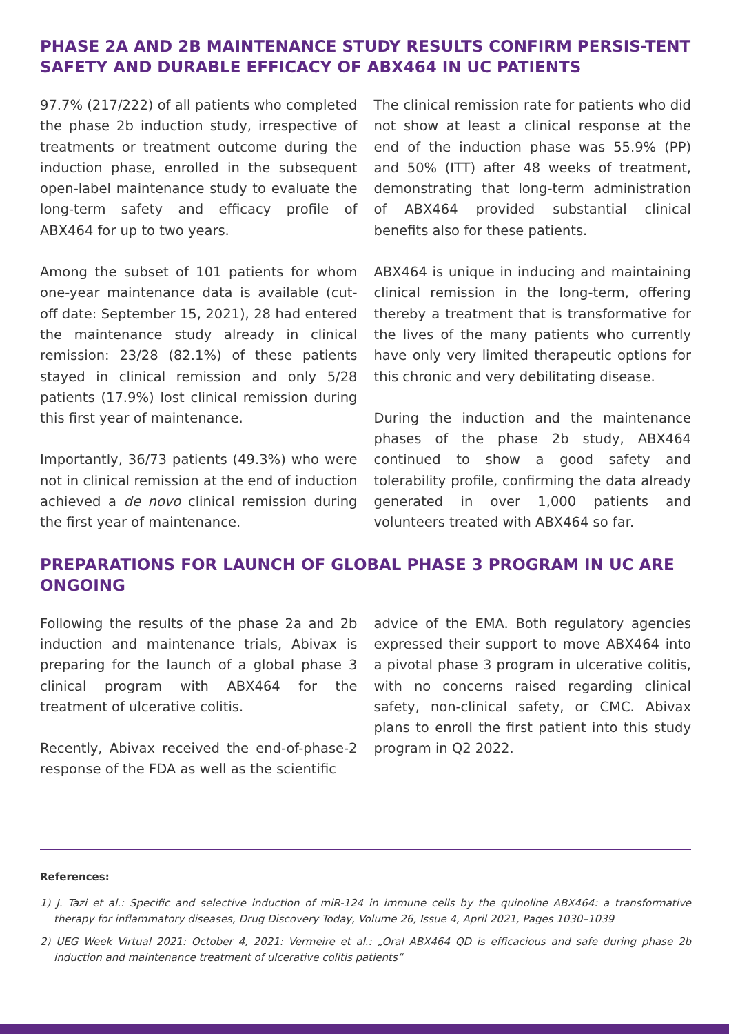PHASE 2A AND 2B MAINTENANCE STUDY RESULTS CONFIRM PERSIS-TENT SAFETY AND DURABLE EFFICACY OF ABX464 IN UC PATIENTS
97.7% (217/222) of all patients who completed the phase 2b induction study, irrespective of treatments or treatment outcome during the induction phase, enrolled in the subsequent open-label maintenance study to evaluate the long-term safety and efficacy profile of ABX464 for up to two years.
Among the subset of 101 patients for whom one-year maintenance data is available (cut-off date: September 15, 2021), 28 had entered the maintenance study already in clinical remission: 23/28 (82.1%) of these patients stayed in clinical remission and only 5/28 patients (17.9%) lost clinical remission during this first year of maintenance.
Importantly, 36/73 patients (49.3%) who were not in clinical remission at the end of induction achieved a de novo clinical remission during the first year of maintenance.
The clinical remission rate for patients who did not show at least a clinical response at the end of the induction phase was 55.9% (PP) and 50% (ITT) after 48 weeks of treatment, demonstrating that long-term administration of ABX464 provided substantial clinical benefits also for these patients.
ABX464 is unique in inducing and maintaining clinical remission in the long-term, offering thereby a treatment that is transformative for the lives of the many patients who currently have only very limited therapeutic options for this chronic and very debilitating disease.
During the induction and the maintenance phases of the phase 2b study, ABX464 continued to show a good safety and tolerability profile, confirming the data already generated in over 1,000 patients and volunteers treated with ABX464 so far.
PREPARATIONS FOR LAUNCH OF GLOBAL PHASE 3 PROGRAM IN UC ARE ONGOING
Following the results of the phase 2a and 2b induction and maintenance trials, Abivax is preparing for the launch of a global phase 3 clinical program with ABX464 for the treatment of ulcerative colitis.
Recently, Abivax received the end-of-phase-2 response of the FDA as well as the scientific
advice of the EMA. Both regulatory agencies expressed their support to move ABX464 into a pivotal phase 3 program in ulcerative colitis, with no concerns raised regarding clinical safety, non-clinical safety, or CMC. Abivax plans to enroll the first patient into this study program in Q2 2022.
References:
1) J. Tazi et al.: Specific and selective induction of miR-124 in immune cells by the quinoline ABX464: a transformative therapy for inflammatory diseases, Drug Discovery Today, Volume 26, Issue 4, April 2021, Pages 1030–1039
2) UEG Week Virtual 2021: October 4, 2021: Vermeire et al.: „Oral ABX464 QD is efficacious and safe during phase 2b induction and maintenance treatment of ulcerative colitis patients“